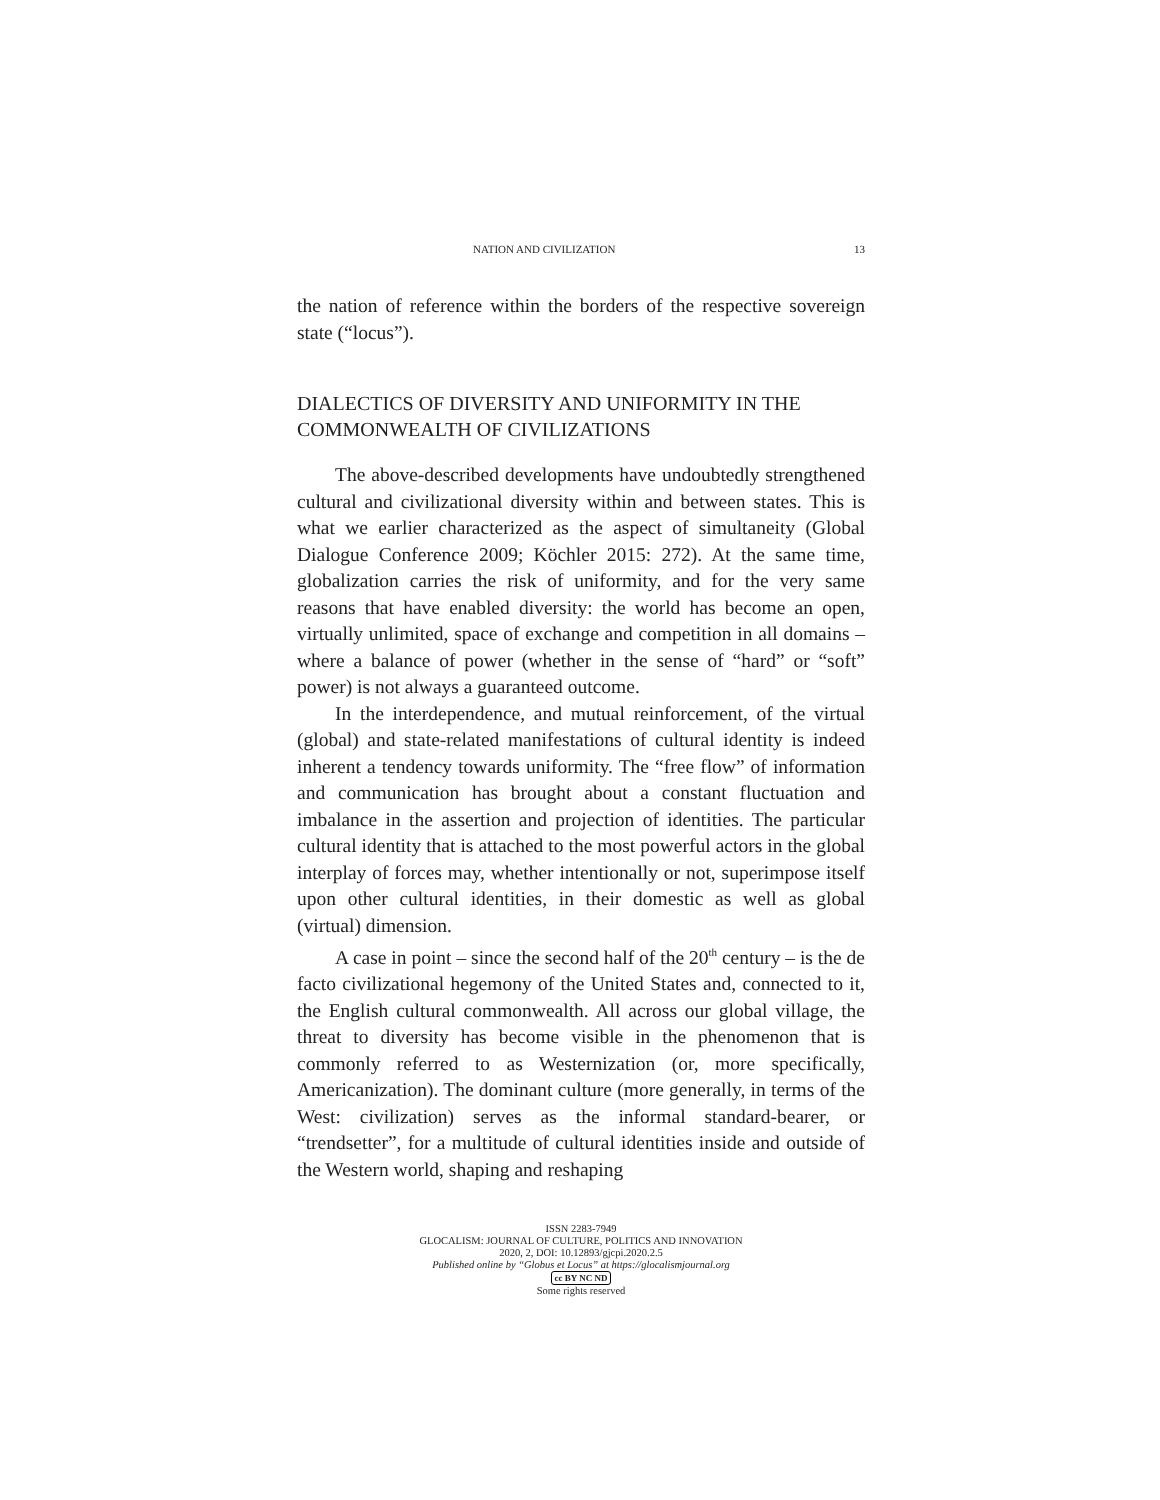NATION AND CIVILIZATION 13
the nation of reference within the borders of the respective sovereign state (“locus”).
DIALECTICS OF DIVERSITY AND UNIFORMITY IN THE COMMONWEALTH OF CIVILIZATIONS
The above-described developments have undoubtedly strengthened cultural and civilizational diversity within and between states. This is what we earlier characterized as the aspect of simultaneity (Global Dialogue Conference 2009; Köchler 2015: 272). At the same time, globalization carries the risk of uniformity, and for the very same reasons that have enabled diversity: the world has become an open, virtually unlimited, space of exchange and competition in all domains – where a balance of power (whether in the sense of “hard” or “soft” power) is not always a guaranteed outcome.
In the interdependence, and mutual reinforcement, of the virtual (global) and state-related manifestations of cultural identity is indeed inherent a tendency towards uniformity. The “free flow” of information and communication has brought about a constant fluctuation and imbalance in the assertion and projection of identities. The particular cultural identity that is attached to the most powerful actors in the global interplay of forces may, whether intentionally or not, superimpose itself upon other cultural identities, in their domestic as well as global (virtual) dimension.
A case in point – since the second half of the 20<sup>th</sup> century – is the de facto civilizational hegemony of the United States and, connected to it, the English cultural commonwealth. All across our global village, the threat to diversity has become visible in the phenomenon that is commonly referred to as Westernization (or, more specifically, Americanization). The dominant culture (more generally, in terms of the West: civilization) serves as the informal standard-bearer, or “trendsetter”, for a multitude of cultural identities inside and outside of the Western world, shaping and reshaping
ISSN 2283-7949
GLOCALISM: JOURNAL OF CULTURE, POLITICS AND INNOVATION
2020, 2, DOI: 10.12893/gjcpi.2020.2.5
Published online by “Globus et Locus” at https://glocalismjournal.org
cc BY NC ND
Some rights reserved